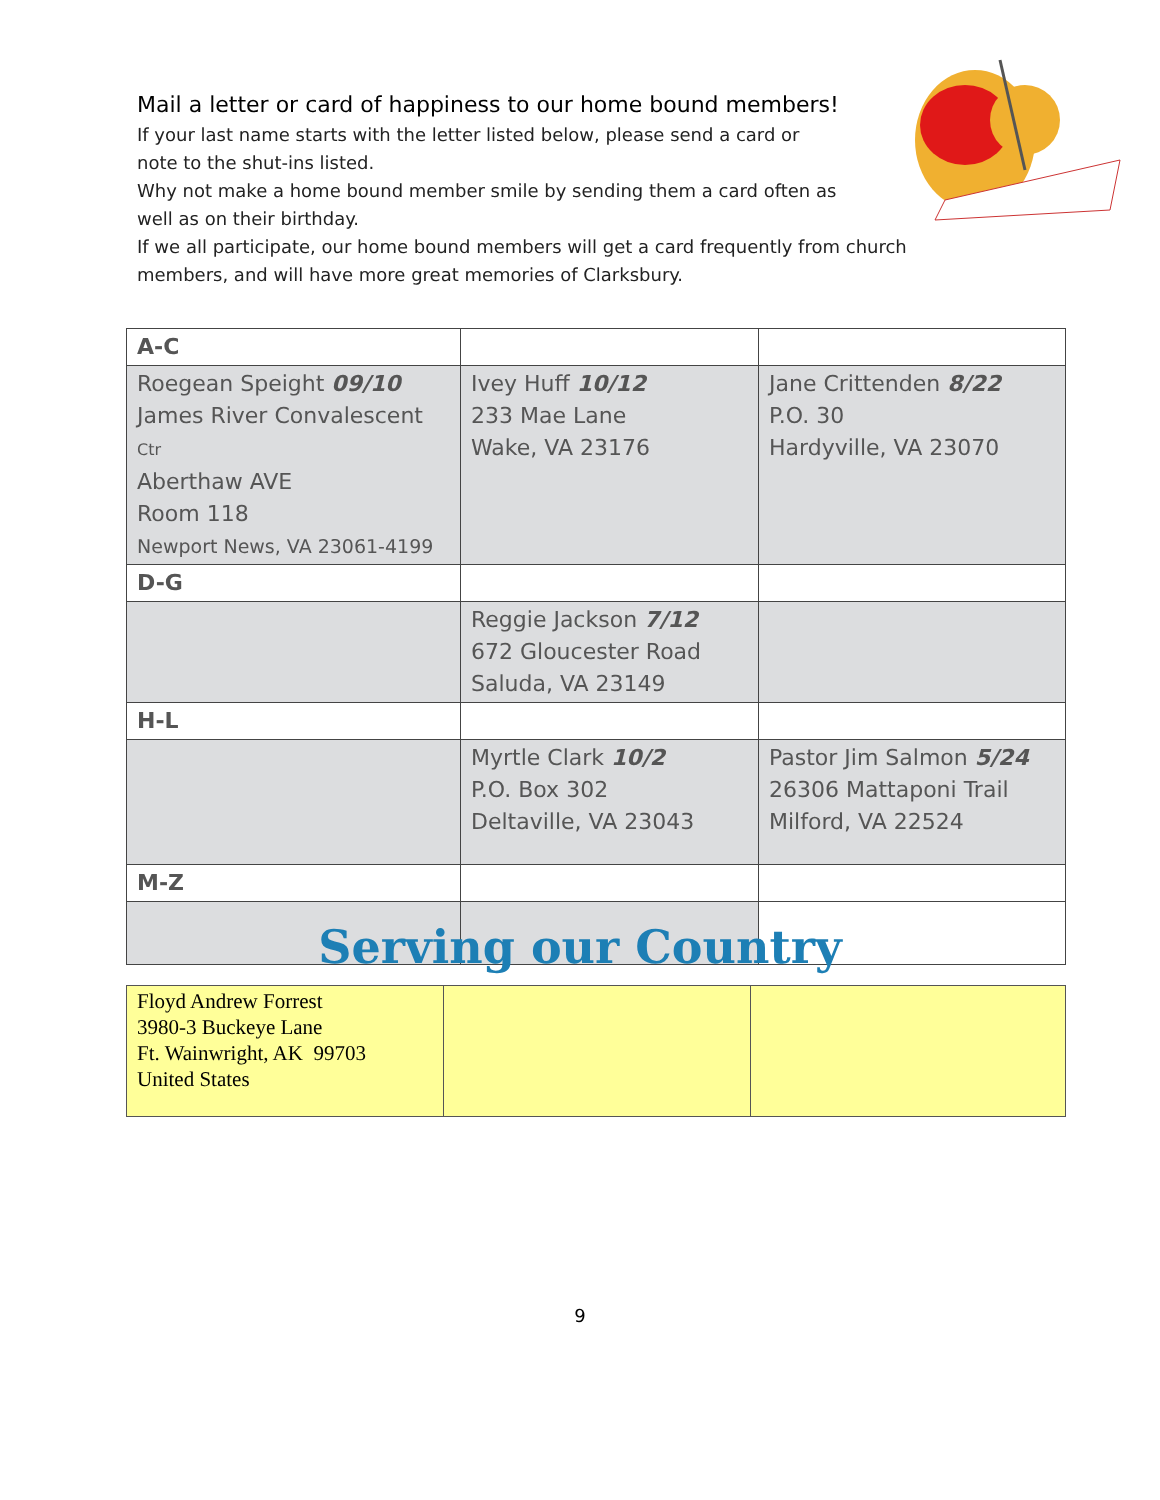Mail a letter or card of happiness to our home bound members!
If your last name starts with the letter listed below, please send a card or
note to the shut-ins listed.
Why not make a home bound member smile by sending them a card often as
well as on their birthday.
If we all participate, our home bound members will get a card frequently from church members, and will have more great memories of Clarksbury.
| A-C | | |
| Roegean Speight 09/10 James River Convalescent Ctr Aberthaw AVE Room 118 Newport News, VA 23061-4199 | Ivey Huff 10/12 233 Mae Lane Wake, VA 23176 | Jane Crittenden 8/22 P.O. 30 Hardyville, VA 23070 |
| D-G | | |
| | Reggie Jackson 7/12 672 Gloucester Road Saluda, VA 23149 | |
| H-L | | |
| | Myrtle Clark 10/2 P.O. Box 302 Deltaville, VA 23043 | Pastor Jim Salmon 5/24 26306 Mattaponi Trail Milford, VA 22524 |
| M-Z | | |
Serving our Country
| Floyd Andrew Forrest 3980-3 Buckeye Lane Ft. Wainwright, AK 99703 United States | | |
9